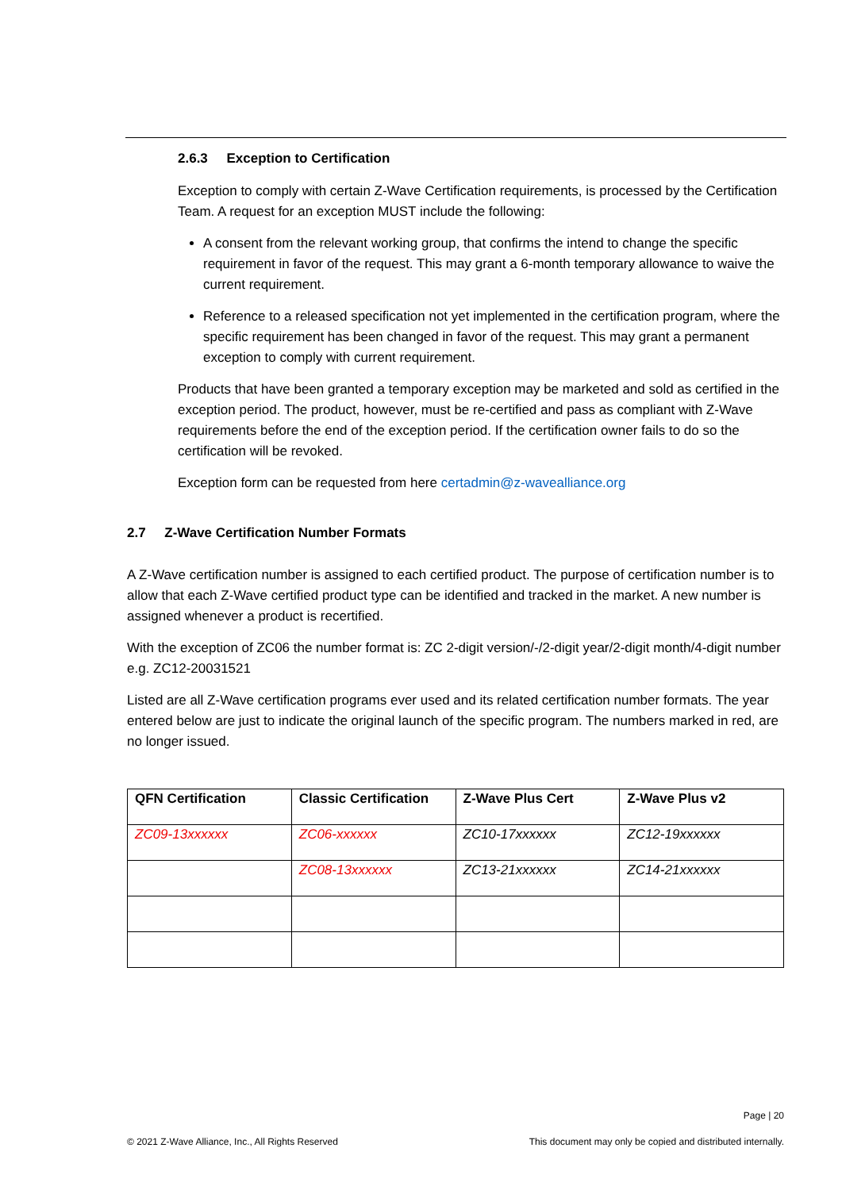2.6.3 Exception to Certification
Exception to comply with certain Z-Wave Certification requirements, is processed by the Certification Team. A request for an exception MUST include the following:
A consent from the relevant working group, that confirms the intend to change the specific requirement in favor of the request. This may grant a 6-month temporary allowance to waive the current requirement.
Reference to a released specification not yet implemented in the certification program, where the specific requirement has been changed in favor of the request. This may grant a permanent exception to comply with current requirement.
Products that have been granted a temporary exception may be marketed and sold as certified in the exception period. The product, however, must be re-certified and pass as compliant with Z-Wave requirements before the end of the exception period. If the certification owner fails to do so the certification will be revoked.
Exception form can be requested from here certadmin@z-wavealliance.org
2.7 Z-Wave Certification Number Formats
A Z-Wave certification number is assigned to each certified product. The purpose of certification number is to allow that each Z-Wave certified product type can be identified and tracked in the market. A new number is assigned whenever a product is recertified.
With the exception of ZC06 the number format is: ZC 2-digit version/-/2-digit year/2-digit month/4-digit number e.g. ZC12-20031521
Listed are all Z-Wave certification programs ever used and its related certification number formats. The year entered below are just to indicate the original launch of the specific program. The numbers marked in red, are no longer issued.
| QFN Certification | Classic Certification | Z-Wave Plus Cert | Z-Wave Plus v2 |
| --- | --- | --- | --- |
| ZC09-13xxxxxx | ZC06-xxxxxx | ZC10-17xxxxxx | ZC12-19xxxxxx |
| | ZC08-13xxxxxx | ZC13-21xxxxxx | ZC14-21xxxxxx |
Page | 20
© 2021 Z-Wave Alliance, Inc., All Rights Reserved This document may only be copied and distributed internally.